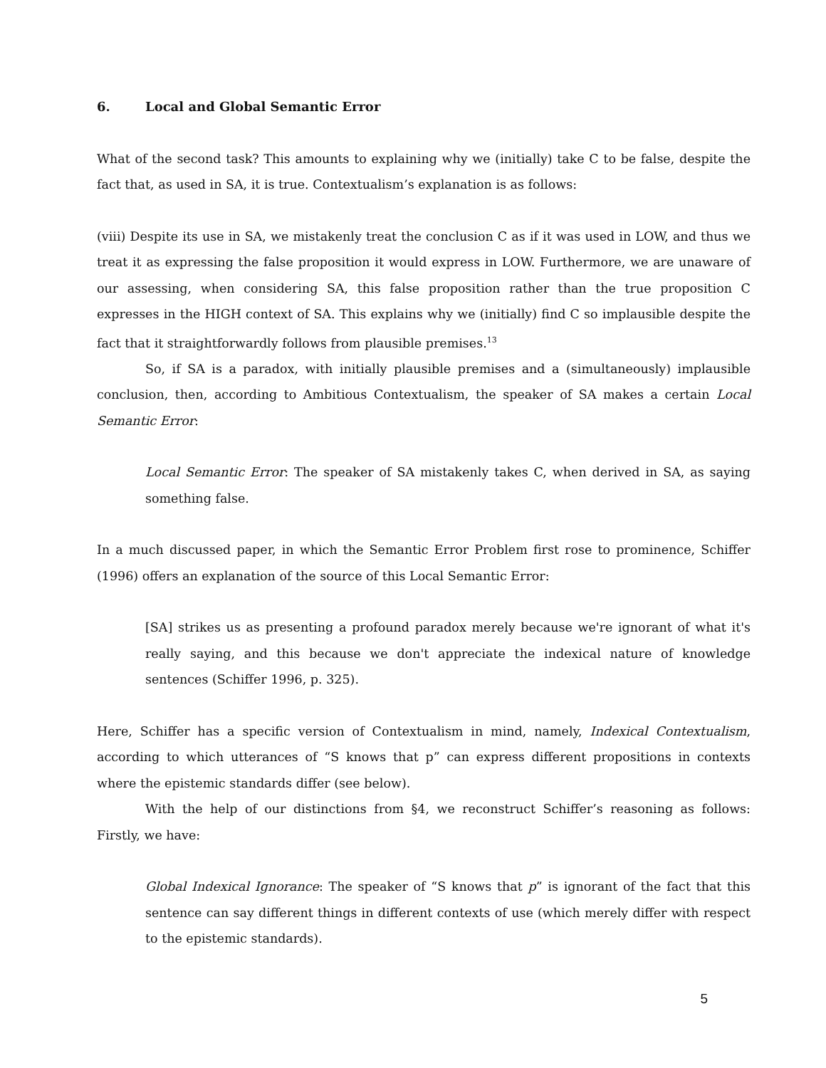6. Local and Global Semantic Error
What of the second task? This amounts to explaining why we (initially) take C to be false, despite the fact that, as used in SA, it is true. Contextualism’s explanation is as follows:
(viii) Despite its use in SA, we mistakenly treat the conclusion C as if it was used in LOW, and thus we treat it as expressing the false proposition it would express in LOW. Furthermore, we are unaware of our assessing, when considering SA, this false proposition rather than the true proposition C expresses in the HIGH context of SA. This explains why we (initially) find C so implausible despite the fact that it straightforwardly follows from plausible premises.<sup>13</sup>
So, if SA is a paradox, with initially plausible premises and a (simultaneously) implausible conclusion, then, according to Ambitious Contextualism, the speaker of SA makes a certain Local Semantic Error:
Local Semantic Error: The speaker of SA mistakenly takes C, when derived in SA, as saying something false.
In a much discussed paper, in which the Semantic Error Problem first rose to prominence, Schiffer (1996) offers an explanation of the source of this Local Semantic Error:
[SA] strikes us as presenting a profound paradox merely because we're ignorant of what it's really saying, and this because we don't appreciate the indexical nature of knowledge sentences (Schiffer 1996, p. 325).
Here, Schiffer has a specific version of Contextualism in mind, namely, Indexical Contextualism, according to which utterances of “S knows that p” can express different propositions in contexts where the epistemic standards differ (see below).
With the help of our distinctions from §4, we reconstruct Schiffer’s reasoning as follows: Firstly, we have:
Global Indexical Ignorance: The speaker of “S knows that p” is ignorant of the fact that this sentence can say different things in different contexts of use (which merely differ with respect to the epistemic standards).
5